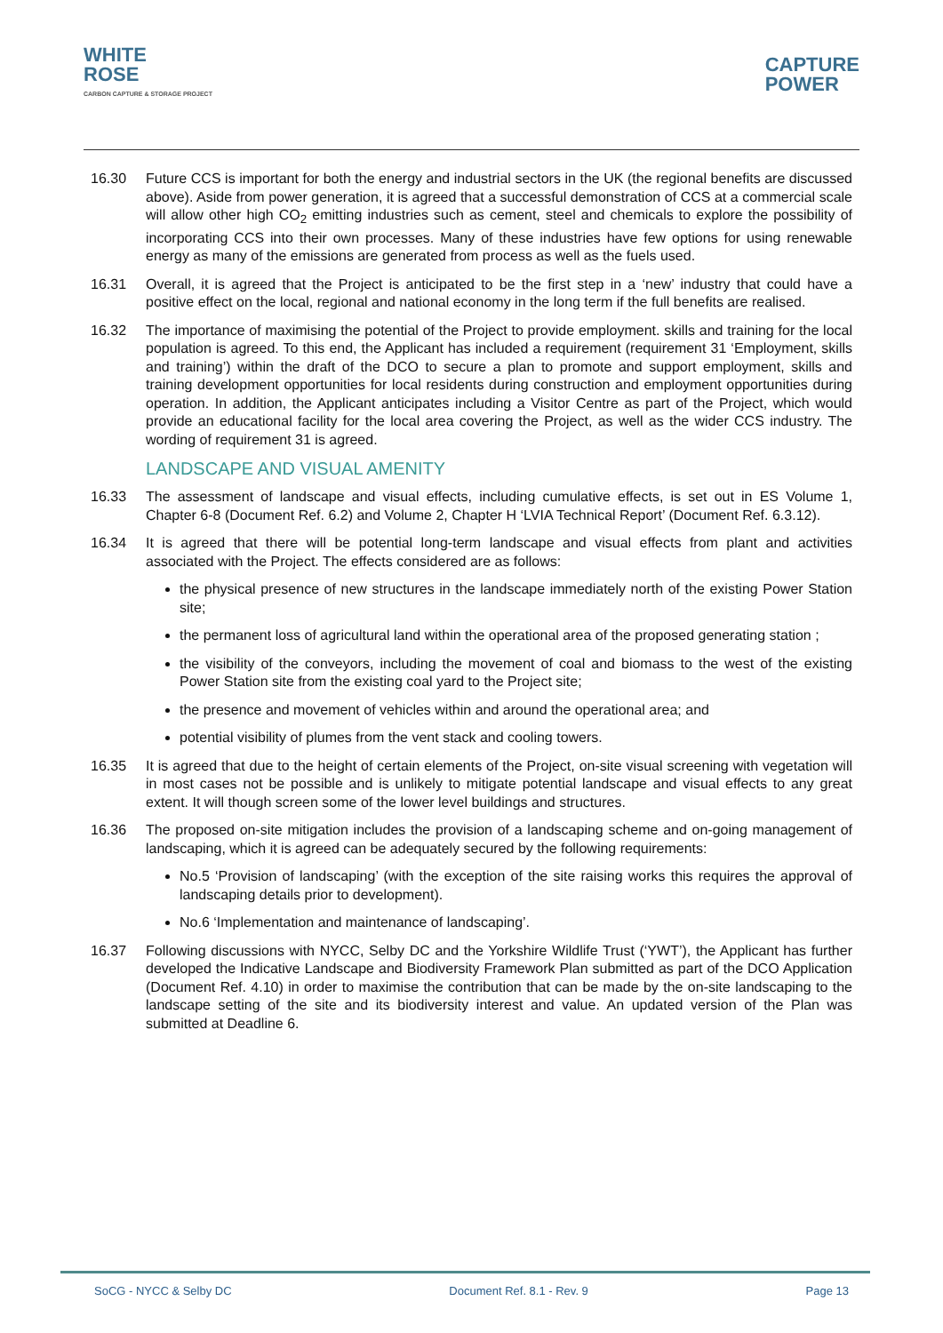WHITE
ROSE
CARBON CAPTURE & STORAGE PROJECT
CAPTURE
POWER
16.30 Future CCS is important for both the energy and industrial sectors in the UK (the regional benefits are discussed above). Aside from power generation, it is agreed that a successful demonstration of CCS at a commercial scale will allow other high CO<sub>2</sub> emitting industries such as cement, steel and chemicals to explore the possibility of incorporating CCS into their own processes. Many of these industries have few options for using renewable energy as many of the emissions are generated from process as well as the fuels used.
16.31 Overall, it is agreed that the Project is anticipated to be the first step in a ‘new’ industry that could have a positive effect on the local, regional and national economy in the long term if the full benefits are realised.
16.32 The importance of maximising the potential of the Project to provide employment. skills and training for the local population is agreed. To this end, the Applicant has included a requirement (requirement 31 ‘Employment, skills and training’) within the draft of the DCO to secure a plan to promote and support employment, skills and training development opportunities for local residents during construction and employment opportunities during operation. In addition, the Applicant anticipates including a Visitor Centre as part of the Project, which would provide an educational facility for the local area covering the Project, as well as the wider CCS industry. The wording of requirement 31 is agreed.
LANDSCAPE AND VISUAL AMENITY
16.33 The assessment of landscape and visual effects, including cumulative effects, is set out in ES Volume 1, Chapter 6-8 (Document Ref. 6.2) and Volume 2, Chapter H ‘LVIA Technical Report’ (Document Ref. 6.3.12).
16.34 It is agreed that there will be potential long-term landscape and visual effects from plant and activities associated with the Project. The effects considered are as follows:
the physical presence of new structures in the landscape immediately north of the existing Power Station site;
the permanent loss of agricultural land within the operational area of the proposed generating station ;
the visibility of the conveyors, including the movement of coal and biomass to the west of the existing Power Station site from the existing coal yard to the Project site;
the presence and movement of vehicles within and around the operational area; and
potential visibility of plumes from the vent stack and cooling towers.
16.35 It is agreed that due to the height of certain elements of the Project, on-site visual screening with vegetation will in most cases not be possible and is unlikely to mitigate potential landscape and visual effects to any great extent. It will though screen some of the lower level buildings and structures.
16.36 The proposed on-site mitigation includes the provision of a landscaping scheme and on-going management of landscaping, which it is agreed can be adequately secured by the following requirements:
No.5 ‘Provision of landscaping’ (with the exception of the site raising works this requires the approval of landscaping details prior to development).
No.6 ‘Implementation and maintenance of landscaping’.
16.37 Following discussions with NYCC, Selby DC and the Yorkshire Wildlife Trust (‘YWT’), the Applicant has further developed the Indicative Landscape and Biodiversity Framework Plan submitted as part of the DCO Application (Document Ref. 4.10) in order to maximise the contribution that can be made by the on-site landscaping to the landscape setting of the site and its biodiversity interest and value. An updated version of the Plan was submitted at Deadline 6.
SoCG - NYCC & Selby DC Document Ref. 8.1 - Rev. 9 Page 13